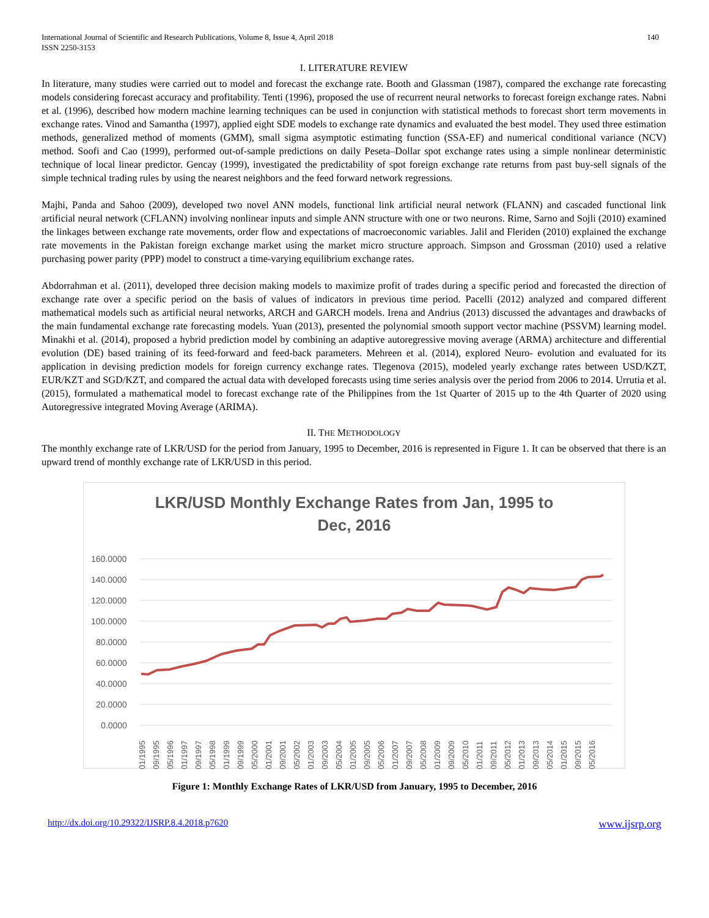International Journal of Scientific and Research Publications, Volume 8, Issue 4, April 2018
ISSN 2250-3153
140
I. LITERATURE REVIEW
In literature, many studies were carried out to model and forecast the exchange rate. Booth and Glassman (1987), compared the exchange rate forecasting models considering forecast accuracy and profitability. Tenti (1996), proposed the use of recurrent neural networks to forecast foreign exchange rates. Nabni et al. (1996), described how modern machine learning techniques can be used in conjunction with statistical methods to forecast short term movements in exchange rates. Vinod and Samantha (1997), applied eight SDE models to exchange rate dynamics and evaluated the best model. They used three estimation methods, generalized method of moments (GMM), small sigma asymptotic estimating function (SSA-EF) and numerical conditional variance (NCV) method. Soofi and Cao (1999), performed out-of-sample predictions on daily Peseta–Dollar spot exchange rates using a simple nonlinear deterministic technique of local linear predictor. Gencay (1999), investigated the predictability of spot foreign exchange rate returns from past buy-sell signals of the simple technical trading rules by using the nearest neighbors and the feed forward network regressions.
Majhi, Panda and Sahoo (2009), developed two novel ANN models, functional link artificial neural network (FLANN) and cascaded functional link artificial neural network (CFLANN) involving nonlinear inputs and simple ANN structure with one or two neurons. Rime, Sarno and Sojli (2010) examined the linkages between exchange rate movements, order flow and expectations of macroeconomic variables. Jalil and Fleriden (2010) explained the exchange rate movements in the Pakistan foreign exchange market using the market micro structure approach. Simpson and Grossman (2010) used a relative purchasing power parity (PPP) model to construct a time-varying equilibrium exchange rates.
Abdorrahman et al. (2011), developed three decision making models to maximize profit of trades during a specific period and forecasted the direction of exchange rate over a specific period on the basis of values of indicators in previous time period. Pacelli (2012) analyzed and compared different mathematical models such as artificial neural networks, ARCH and GARCH models. Irena and Andrius (2013) discussed the advantages and drawbacks of the main fundamental exchange rate forecasting models. Yuan (2013), presented the polynomial smooth support vector machine (PSSVM) learning model. Minakhi et al. (2014), proposed a hybrid prediction model by combining an adaptive autoregressive moving average (ARMA) architecture and differential evolution (DE) based training of its feed-forward and feed-back parameters. Mehreen et al. (2014), explored Neuro- evolution and evaluated for its application in devising prediction models for foreign currency exchange rates. Tlegenova (2015), modeled yearly exchange rates between USD/KZT, EUR/KZT and SGD/KZT, and compared the actual data with developed forecasts using time series analysis over the period from 2006 to 2014. Urrutia et al. (2015), formulated a mathematical model to forecast exchange rate of the Philippines from the 1st Quarter of 2015 up to the 4th Quarter of 2020 using Autoregressive integrated Moving Average (ARIMA).
II. THE METHODOLOGY
The monthly exchange rate of LKR/USD for the period from January, 1995 to December, 2016 is represented in Figure 1. It can be observed that there is an upward trend of monthly exchange rate of LKR/USD in this period.
LKR/USD Monthly Exchange Rates from Jan, 1995 to
Dec, 2016
160.0000
140.0000
120.0000
100.0000
80.0000
60.0000
40.0000
20.0000
0.0000
01/1995
09/1995
05/1996
01/1997
09/1997
05/1998
01/1999
09/1999
05/2000
01/2001
09/2001
05/2002
01/2003
09/2003
05/2004
01/2005
09/2005
05/2006
01/2007
09/2007
05/2008
01/2009
09/2009
05/2010
01/2011
09/2011
05/2012
01/2013
09/2013
05/2014
01/2015
09/2015
05/2016
Figure 1: Monthly Exchange Rates of LKR/USD from January, 1995 to December, 2016
http://dx.doi.org/10.29322/IJSRP.8.4.2018.p7620 www.ijsrp.org